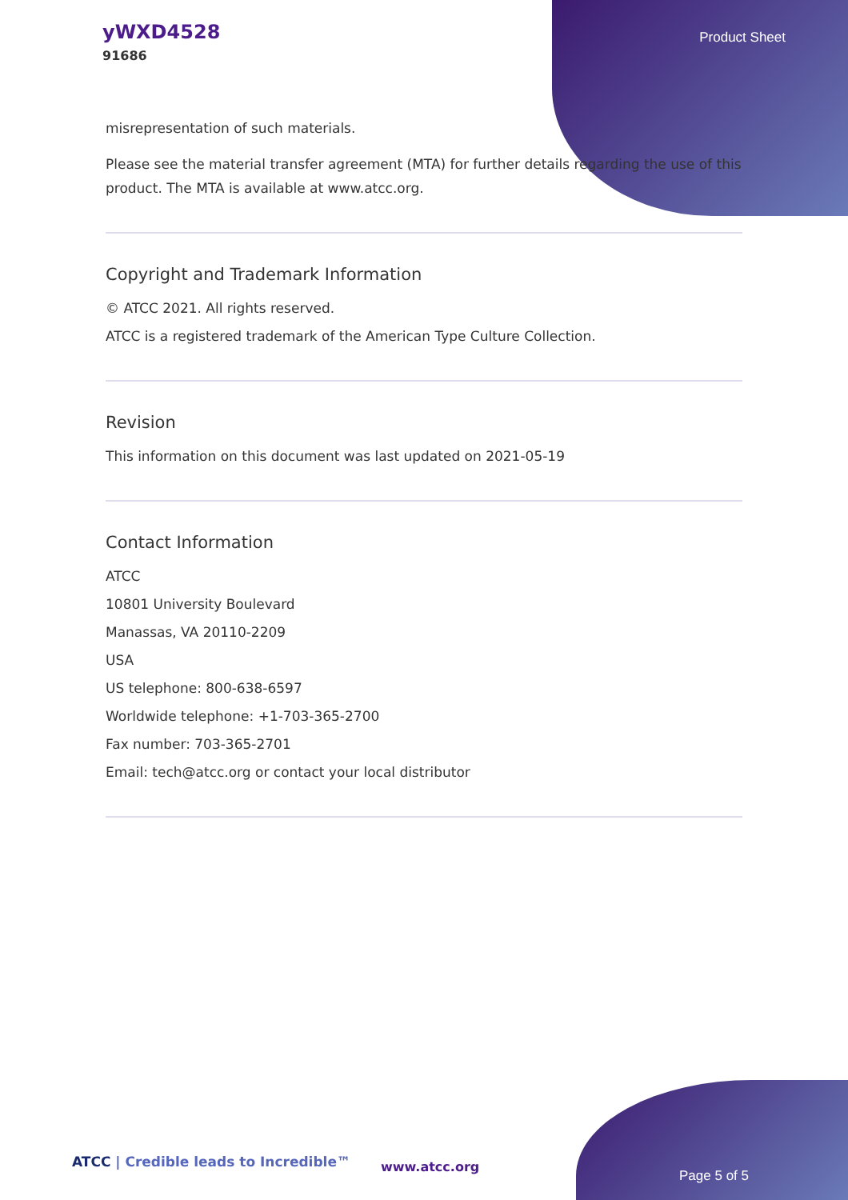yWXD4528
91686
Product Sheet
misrepresentation of such materials.
Please see the material transfer agreement (MTA) for further details regarding the use of this product. The MTA is available at www.atcc.org.
Copyright and Trademark Information
© ATCC 2021. All rights reserved.
ATCC is a registered trademark of the American Type Culture Collection.
Revision
This information on this document was last updated on 2021-05-19
Contact Information
ATCC
10801 University Boulevard
Manassas, VA 20110-2209
USA
US telephone: 800-638-6597
Worldwide telephone: +1-703-365-2700
Fax number: 703-365-2701
Email: tech@atcc.org or contact your local distributor
ATCC | Credible leads to Incredible™
www.atcc.org
Page 5 of 5